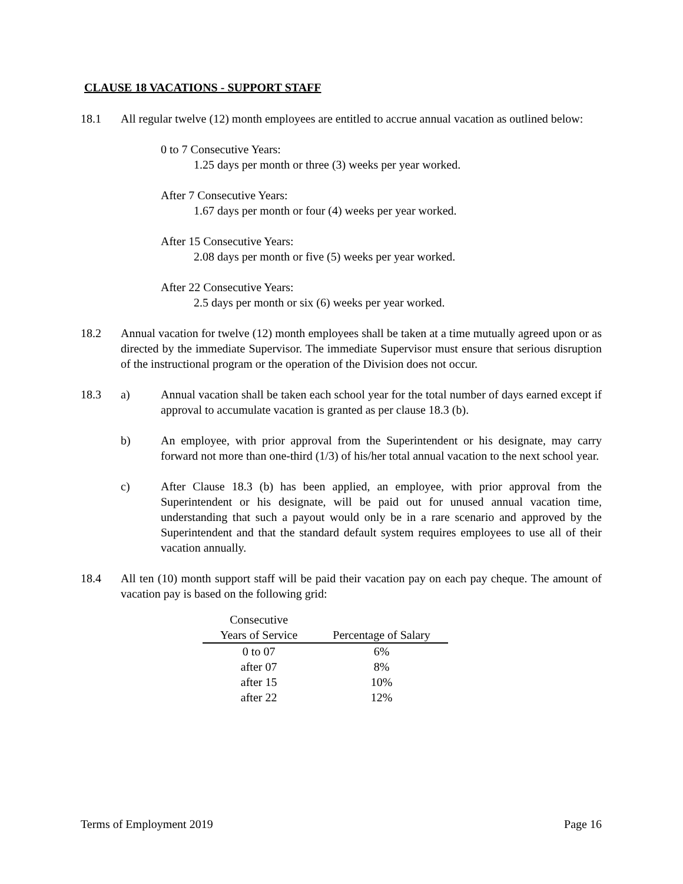CLAUSE 18 VACATIONS - SUPPORT STAFF
18.1 All regular twelve (12) month employees are entitled to accrue annual vacation as outlined below:
0 to 7 Consecutive Years:
1.25 days per month or three (3) weeks per year worked.
After 7 Consecutive Years:
1.67 days per month or four (4) weeks per year worked.
After 15 Consecutive Years:
2.08 days per month or five (5) weeks per year worked.
After 22 Consecutive Years:
2.5 days per month or six (6) weeks per year worked.
18.2 Annual vacation for twelve (12) month employees shall be taken at a time mutually agreed upon or as directed by the immediate Supervisor. The immediate Supervisor must ensure that serious disruption of the instructional program or the operation of the Division does not occur.
18.3 a) Annual vacation shall be taken each school year for the total number of days earned except if approval to accumulate vacation is granted as per clause 18.3 (b).
b) An employee, with prior approval from the Superintendent or his designate, may carry forward not more than one-third (1/3) of his/her total annual vacation to the next school year.
c) After Clause 18.3 (b) has been applied, an employee, with prior approval from the Superintendent or his designate, will be paid out for unused annual vacation time, understanding that such a payout would only be in a rare scenario and approved by the Superintendent and that the standard default system requires employees to use all of their vacation annually.
18.4 All ten (10) month support staff will be paid their vacation pay on each pay cheque. The amount of vacation pay is based on the following grid:
| Consecutive Years of Service | Percentage of Salary |
| --- | --- |
| 0 to 07 | 6% |
| after 07 | 8% |
| after 15 | 10% |
| after 22 | 12% |
Terms of Employment 2019 Page 16